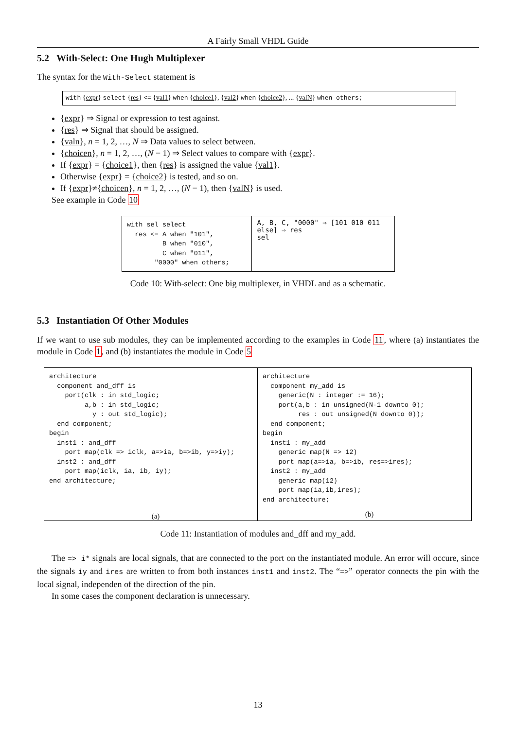A Fairly Small VHDL Guide
5.2 With-Select: One Hugh Multiplexer
The syntax for the With-Select statement is
with {expr} select {res} <= {val1} when {choice1}, {val2} when {choice2}, ... {valN} when others;
{expr} ⇒ Signal or expression to test against.
{res} ⇒ Signal that should be assigned.
{valn}, n = 1, 2, …, N ⇒ Data values to select between.
{choicen}, n = 1, 2, …, (N − 1) ⇒ Select values to compare with {expr}.
If {expr} = {choice1}, then {res} is assigned the value {val1}.
Otherwise {expr} = {choice2} is tested, and so on.
If {expr}≠{choicen}, n = 1, 2, …, (N − 1), then {valN} is used.
See example in Code 10
with sel select
  res <= A when "101",
         B when "010",
         C when "011",
       "0000" when others;
A, B, C, "0000" ⇒ [101 010 011 else] ⇒ res
sel
Code 10: With-select: One big multiplexer, in VHDL and as a schematic.
5.3 Instantiation Of Other Modules
If we want to use sub modules, they can be implemented according to the examples in Code 11, where (a) instantiates the module in Code 1, and (b) instantiates the module in Code 5
architecture
  component and_dff is
    port(clk : in std_logic;
         a,b : in std_logic;
           y : out std_logic);
  end component;
begin
  inst1 : and_dff
    port map(clk => iclk, a=>ia, b=>ib, y=>iy);
  inst2 : and_dff
    port map(iclk, ia, ib, iy);
end architecture;
(a)
architecture
  component my_add is
    generic(N : integer := 16);
    port(a,b : in unsigned(N-1 downto 0);
         res : out unsigned(N downto 0));
  end component;
begin
  inst1 : my_add
    generic map(N => 12)
    port map(a=>ia, b=>ib, res=>ires);
  inst2 : my_add
    generic map(12)
    port map(ia,ib,ires);
end architecture;
(b)
Code 11: Instantiation of modules and_dff and my_add.
The => i* signals are local signals, that are connected to the port on the instantiated module. An error will occure, since the signals iy and ires are written to from both instances inst1 and inst2. The “=>” operator connects the pin with the local signal, independen of the direction of the pin.
In some cases the component declaration is unnecessary.
13